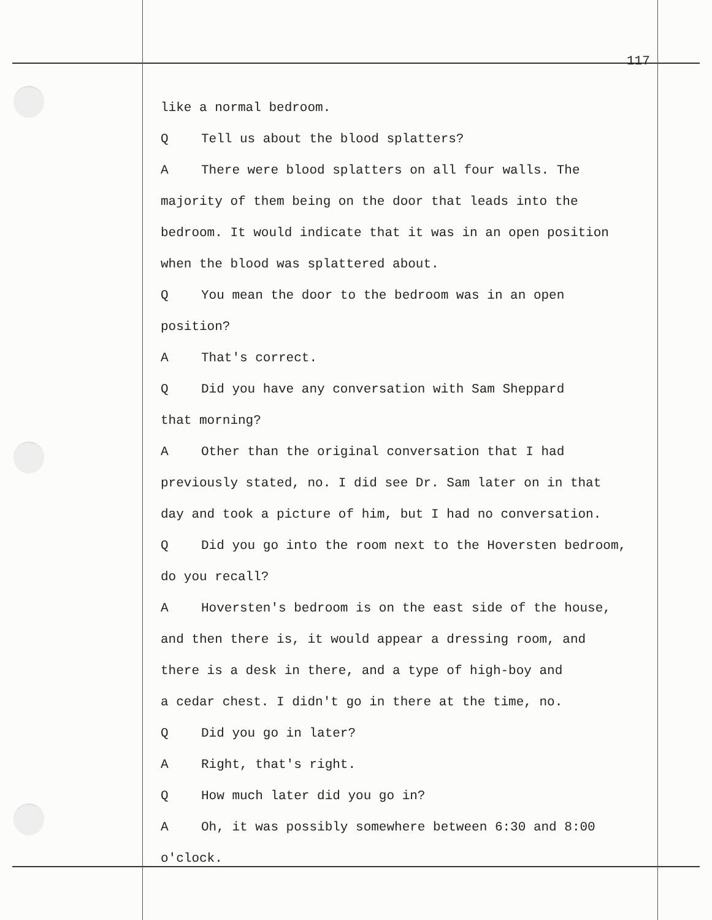117
like a normal bedroom.
Q Tell us about the blood splatters?
A There were blood splatters on all four walls. The
majority of them being on the door that leads into the
bedroom. It would indicate that it was in an open position
when the blood was splattered about.
Q You mean the door to the bedroom was in an open
position?
A That's correct.
Q Did you have any conversation with Sam Sheppard
that morning?
A Other than the original conversation that I had
previously stated, no. I did see Dr. Sam later on in that
day and took a picture of him, but I had no conversation.
Q Did you go into the room next to the Hoversten bedroom,
do you recall?
A Hoversten's bedroom is on the east side of the house,
and then there is, it would appear a dressing room, and
there is a desk in there, and a type of high-boy and
a cedar chest. I didn't go in there at the time, no.
Q Did you go in later?
A Right, that's right.
Q How much later did you go in?
A Oh, it was possibly somewhere between 6:30 and 8:00
o'clock.